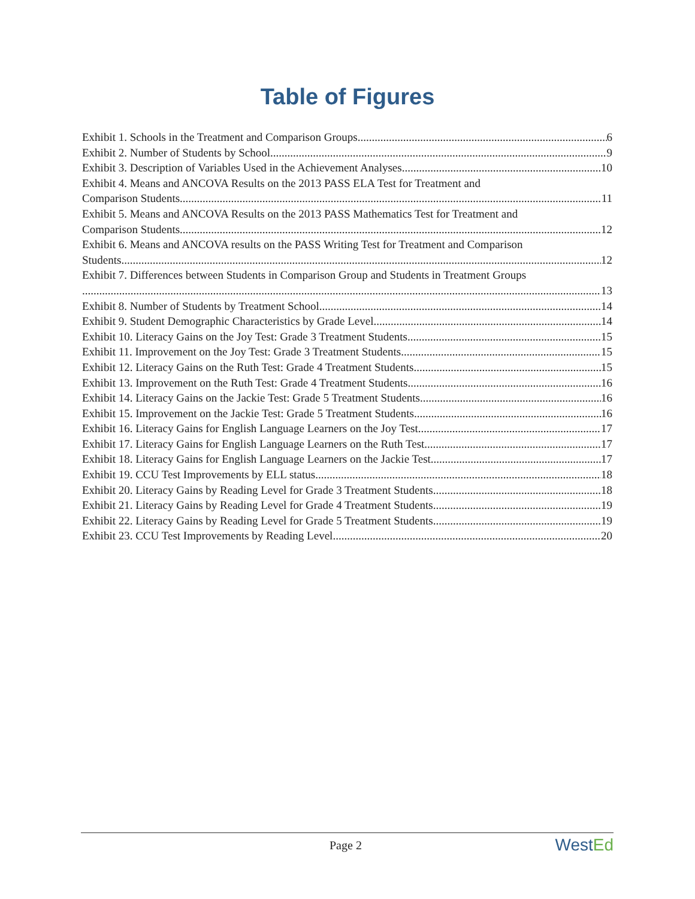Table of Figures
Exhibit 1. Schools in the Treatment and Comparison Groups 6
Exhibit 2. Number of Students by School 9
Exhibit 3. Description of Variables Used in the Achievement Analyses 10
Exhibit 4. Means and ANCOVA Results on the 2013 PASS ELA Test for Treatment and
Comparison Students 11
Exhibit 5. Means and ANCOVA Results on the 2013 PASS Mathematics Test for Treatment and
Comparison Students 12
Exhibit 6. Means and ANCOVA results on the PASS Writing Test for Treatment and Comparison
Students 12
Exhibit 7. Differences between Students in Comparison Group and Students in Treatment Groups
13
Exhibit 8. Number of Students by Treatment School 14
Exhibit 9. Student Demographic Characteristics by Grade Level 14
Exhibit 10. Literacy Gains on the Joy Test: Grade 3 Treatment Students 15
Exhibit 11. Improvement on the Joy Test: Grade 3 Treatment Students 15
Exhibit 12. Literacy Gains on the Ruth Test: Grade 4 Treatment Students 15
Exhibit 13. Improvement on the Ruth Test: Grade 4 Treatment Students 16
Exhibit 14. Literacy Gains on the Jackie Test: Grade 5 Treatment Students 16
Exhibit 15. Improvement on the Jackie Test: Grade 5 Treatment Students 16
Exhibit 16. Literacy Gains for English Language Learners on the Joy Test 17
Exhibit 17. Literacy Gains for English Language Learners on the Ruth Test 17
Exhibit 18. Literacy Gains for English Language Learners on the Jackie Test 17
Exhibit 19. CCU Test Improvements by ELL status 18
Exhibit 20. Literacy Gains by Reading Level for Grade 3 Treatment Students 18
Exhibit 21. Literacy Gains by Reading Level for Grade 4 Treatment Students 19
Exhibit 22. Literacy Gains by Reading Level for Grade 5 Treatment Students 19
Exhibit 23. CCU Test Improvements by Reading Level 20
Page 2 WestEd